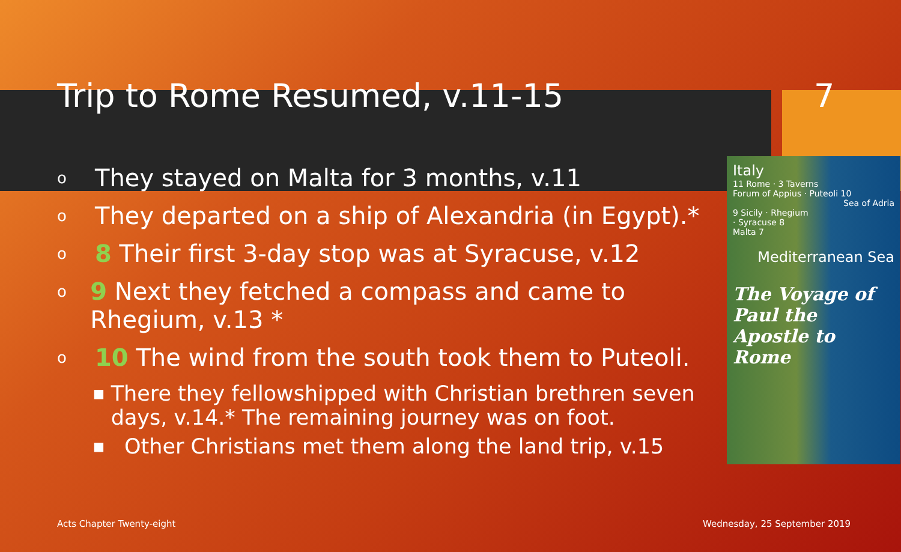Trip to Rome Resumed, v.11-15 7
o They stayed on Malta for 3 months, v.11
o They departed on a ship of Alexandria (in Egypt).*
o 8 Their first 3-day stop was at Syracuse, v.12
o 9 Next they fetched a compass and came to Rhegium, v.13 *
o 10 The wind from the south took them to Puteoli.
■ There they fellowshipped with Christian brethren seven days, v.14.* The remaining journey was on foot.
■ Other Christians met them along the land trip, v.15
Italy
11 Rome · 3 Taverns
Forum of Appius · Puteoli 10
Sea of Adria
9 Sicily · Rhegium
· Syracuse 8
Malta 7
Mediterranean Sea
The Voyage of Paul the Apostle to Rome
Acts Chapter Twenty-eight Wednesday, 25 September 2019